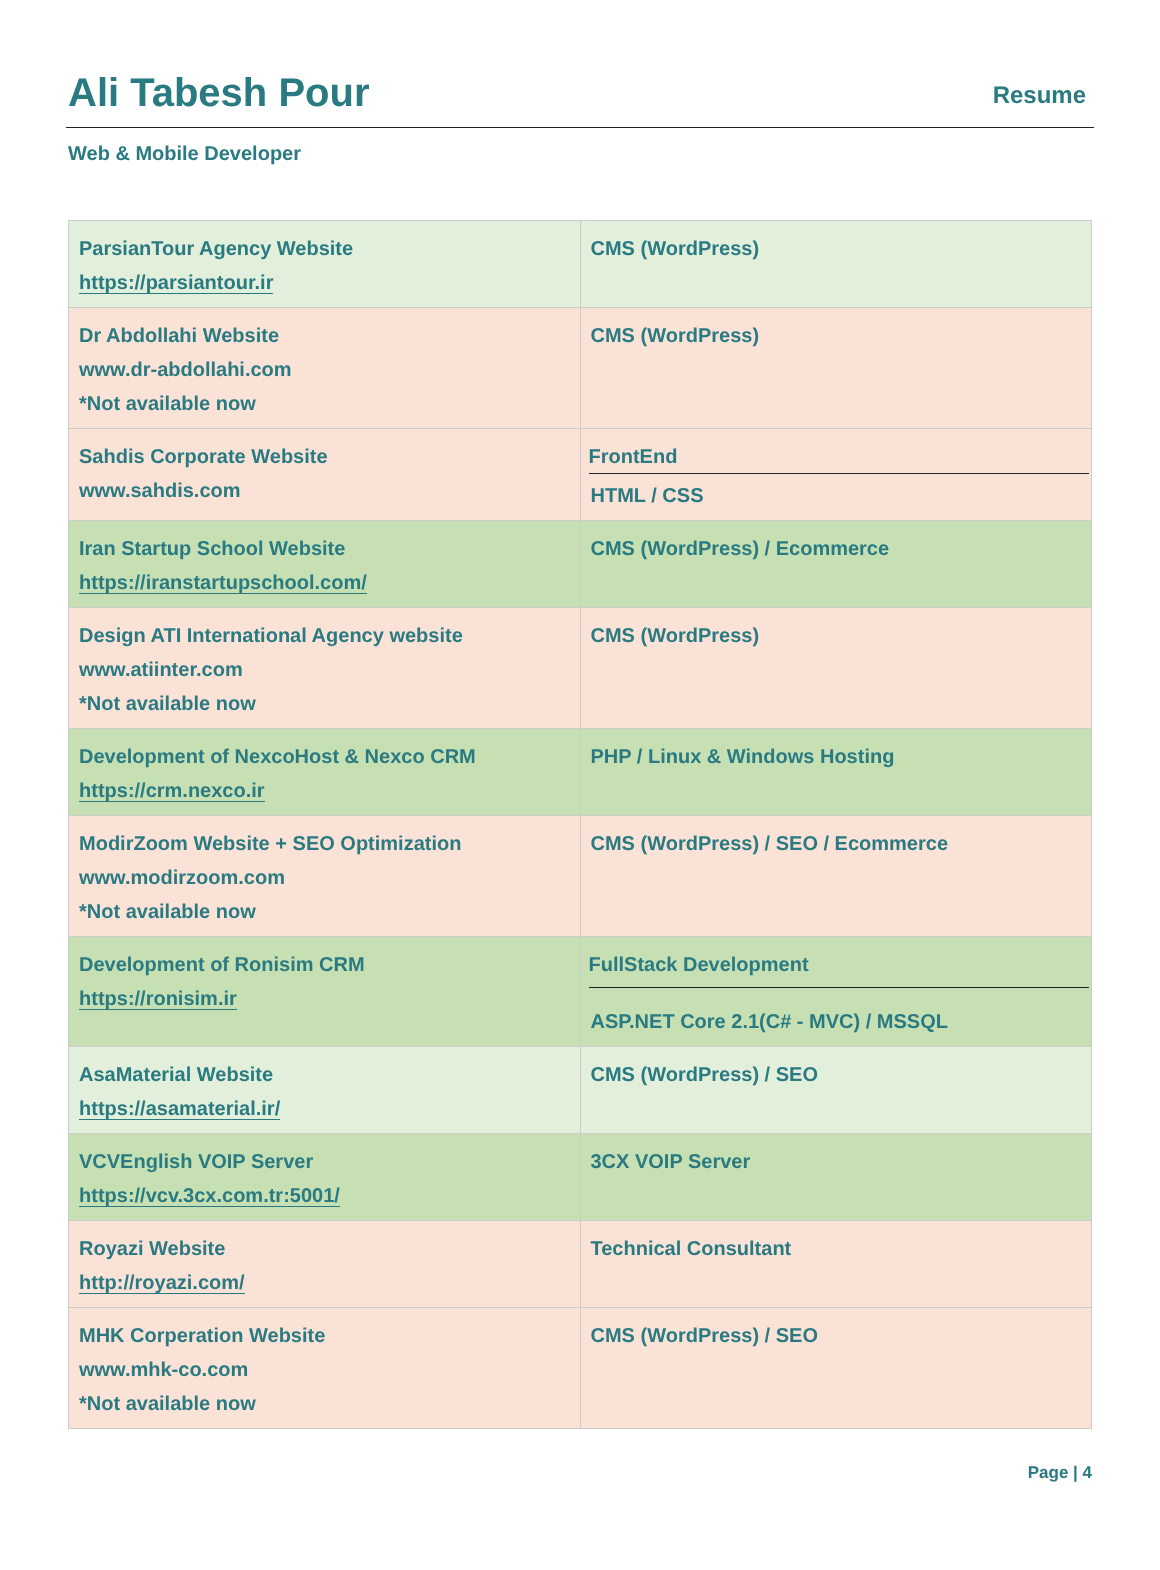Ali Tabesh Pour
Resume
Web & Mobile Developer
| ParsianTour Agency Website https://parsiantour.ir | CMS (WordPress) |
| Dr Abdollahi Website www.dr-abdollahi.com *Not available now | CMS (WordPress) |
| Sahdis Corporate Website www.sahdis.com | FrontEnd HTML / CSS |
| Iran Startup School Website https://iranstartupschool.com/ | CMS (WordPress) / Ecommerce |
| Design ATI International Agency website www.atiinter.com *Not available now | CMS (WordPress) |
| Development of NexcoHost & Nexco CRM https://crm.nexco.ir | PHP / Linux & Windows Hosting |
| ModirZoom Website + SEO Optimization www.modirzoom.com *Not available now | CMS (WordPress) / SEO / Ecommerce |
| Development of Ronisim CRM https://ronisim.ir | FullStack Development ASP.NET Core 2.1(C# - MVC) / MSSQL |
| AsaMaterial Website https://asamaterial.ir/ | CMS (WordPress) / SEO |
| VCVEnglish VOIP Server https://vcv.3cx.com.tr:5001/ | 3CX VOIP Server |
| Royazi Website http://royazi.com/ | Technical Consultant |
| MHK Corperation Website www.mhk-co.com *Not available now | CMS (WordPress) / SEO |
Page | 4